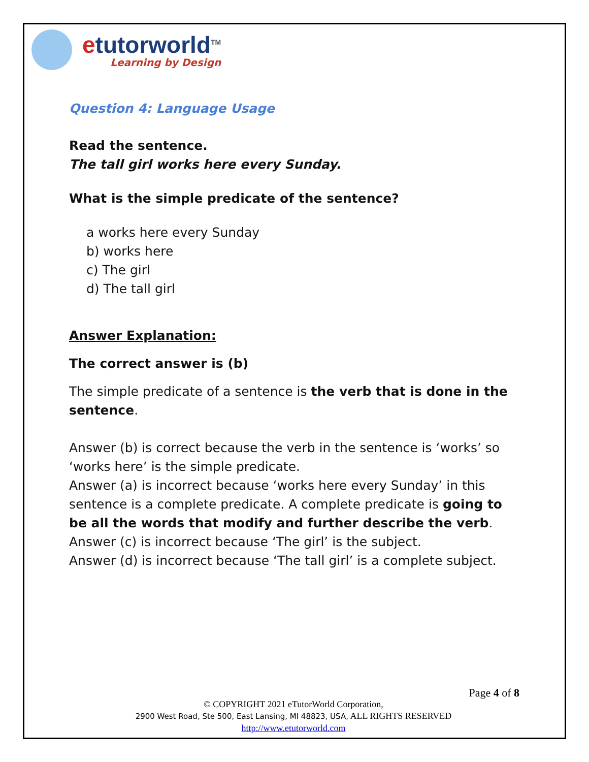etutorworld<sup>TM</sup>
Learning by Design
Question 4: Language Usage
Read the sentence.
The tall girl works here every Sunday.
What is the simple predicate of the sentence?
a works here every Sunday
b) works here
c) The girl
d) The tall girl
Answer Explanation:
The correct answer is (b)
The simple predicate of a sentence is the verb that is done in the sentence.
Answer (b) is correct because the verb in the sentence is ‘works’ so ‘works here’ is the simple predicate.
Answer (a) is incorrect because ‘works here every Sunday’ in this sentence is a complete predicate. A complete predicate is going to be all the words that modify and further describe the verb.
Answer (c) is incorrect because ‘The girl’ is the subject.
Answer (d) is incorrect because ‘The tall girl’ is a complete subject.
Page 4 of 8
© COPYRIGHT 2021 eTutorWorld Corporation,
2900 West Road, Ste 500, East Lansing, MI 48823, USA, ALL RIGHTS RESERVED
http://www.etutorworld.com